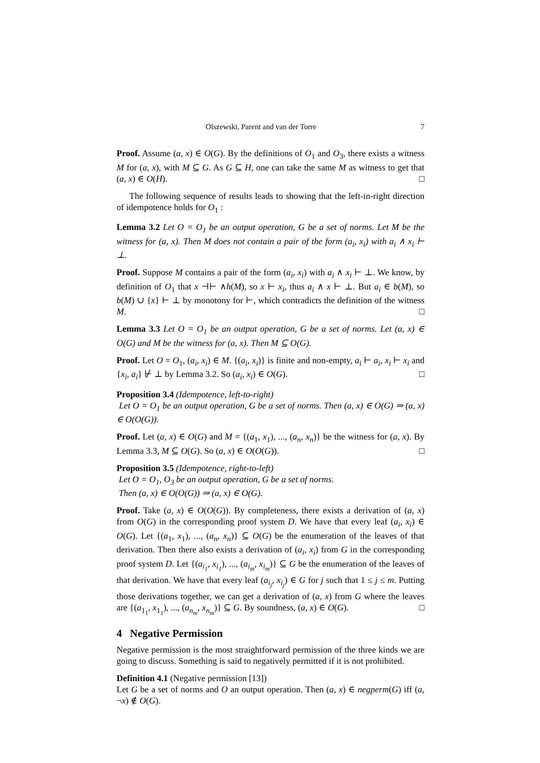Olszewski, Parent and van der Torre 7
Proof. Assume (a, x) ∈ O(G). By the definitions of O<sub>1</sub> and O<sub>3</sub>, there exists a witness M for (a, x), with M ⊆ G. As G ⊆ H, one can take the same M as witness to get that (a, x) ∈ O(H). □
The following sequence of results leads to showing that the left-in-right direction of idempotence holds for O<sub>1</sub> :
Lemma 3.2 Let O = O<sub>1</sub> be an output operation, G be a set of norms. Let M be the witness for (a, x). Then M does not contain a pair of the form (a<sub>i</sub>, x<sub>i</sub>) with a<sub>i</sub> ∧ x<sub>i</sub> ⊢ ⊥.
Proof. Suppose M contains a pair of the form (a<sub>i</sub>, x<sub>i</sub>) with a<sub>i</sub> ∧ x<sub>i</sub> ⊢ ⊥. We know, by definition of O<sub>1</sub> that x ⊣⊢ ∧h(M), so x ⊢ x<sub>i</sub>, thus a<sub>i</sub> ∧ x ⊢ ⊥. But a<sub>i</sub> ∈ b(M), so b(M) ∪ {x} ⊢ ⊥ by monotony for ⊢, which contradicts the definition of the witness M. □
Lemma 3.3 Let O = O<sub>1</sub> be an output operation, G be a set of norms. Let (a, x) ∈ O(G) and M be the witness for (a, x). Then M ⊆ O(G).
Proof. Let O = O<sub>1</sub>, (a<sub>i</sub>, x<sub>i</sub>) ∈ M. {(a<sub>i</sub>, x<sub>i</sub>)} is finite and non-empty, a<sub>i</sub> ⊢ a<sub>i</sub>, x<sub>i</sub> ⊢ x<sub>i</sub> and {x<sub>i</sub>, a<sub>i</sub>} ⊬ ⊥ by Lemma 3.2. So (a<sub>i</sub>, x<sub>i</sub>) ∈ O(G). □
Proposition 3.4 (Idempotence, left-to-right)
Let O = O<sub>1</sub> be an output operation, G be a set of norms. Then (a, x) ∈ O(G) ⇒ (a, x) ∈ O(O(G)).
Proof. Let (a, x) ∈ O(G) and M = {(a<sub>1</sub>, x<sub>1</sub>), ..., (a<sub>n</sub>, x<sub>n</sub>)} be the witness for (a, x). By Lemma 3.3, M ⊆ O(G). So (a, x) ∈ O(O(G)). □
Proposition 3.5 (Idempotence, right-to-left)
Let O = O<sub>1</sub>, O<sub>3</sub> be an output operation, G be a set of norms.
Then (a, x) ∈ O(O(G)) ⇒ (a, x) ∈ O(G).
Proof. Take (a, x) ∈ O(O(G)). By completeness, there exists a derivation of (a, x) from O(G) in the corresponding proof system D. We have that every leaf (a<sub>i</sub>, x<sub>i</sub>) ∈ O(G). Let {(a<sub>1</sub>, x<sub>1</sub>), ..., (a<sub>n</sub>, x<sub>n</sub>)} ⊆ O(G) be the enumeration of the leaves of that derivation. Then there also exists a derivation of (a<sub>i</sub>, x<sub>i</sub>) from G in the corresponding proof system D. Let {(a<sub>i<sub>1</sub></sub>, x<sub>i<sub>1</sub></sub>), ..., (a<sub>i<sub>m</sub></sub>, x<sub>i<sub>m</sub></sub>)} ⊆ G be the enumeration of the leaves of that derivation. We have that every leaf (a<sub>i<sub>j</sub></sub>, x<sub>i<sub>j</sub></sub>) ∈ G for j such that 1 ≤ j ≤ m. Putting those derivations together, we can get a derivation of (a, x) from G where the leaves are {(a<sub>1<sub>1</sub></sub>, x<sub>1<sub>1</sub></sub>), ..., (a<sub>n<sub>m</sub></sub>, x<sub>n<sub>m</sub></sub>)} ⊆ G. By soundness, (a, x) ∈ O(G). □
4 Negative Permission
Negative permission is the most straightforward permission of the three kinds we are going to discuss. Something is said to negatively permitted if it is not prohibited.
Definition 4.1 (Negative permission [13])
Let G be a set of norms and O an output operation. Then (a, x) ∈ negperm(G) iff (a, ¬x) ∉ O(G).